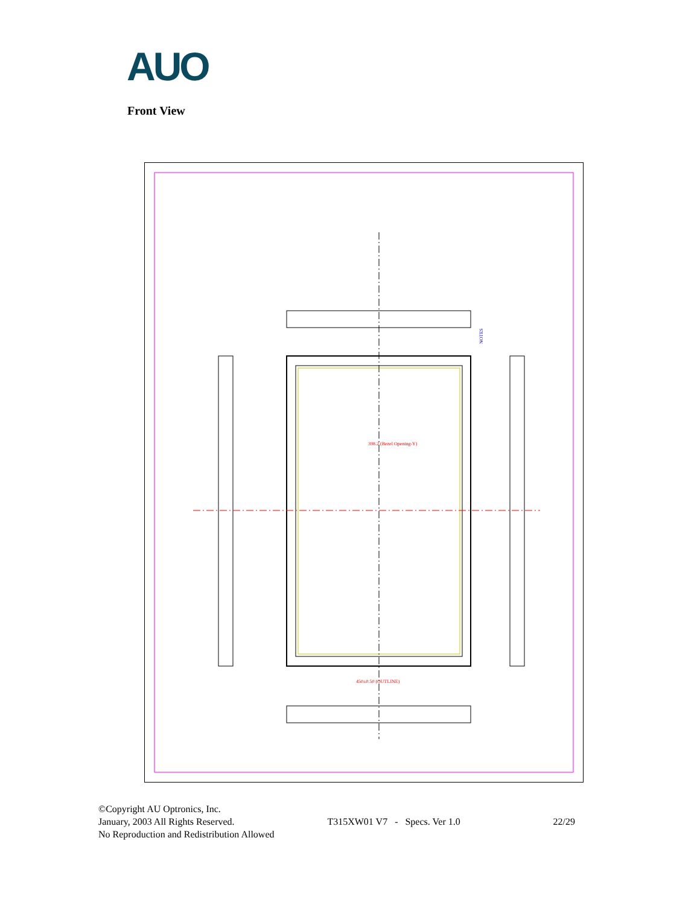AUO
Front View
398.2 (Bezel Opening-Y)
450±0.50 (OUTLINE)
NOTES
©Copyright AU Optronics, Inc.
January, 2003 All Rights Reserved. T315XW01 V7 - Specs. Ver 1.0 22/29
No Reproduction and Redistribution Allowed